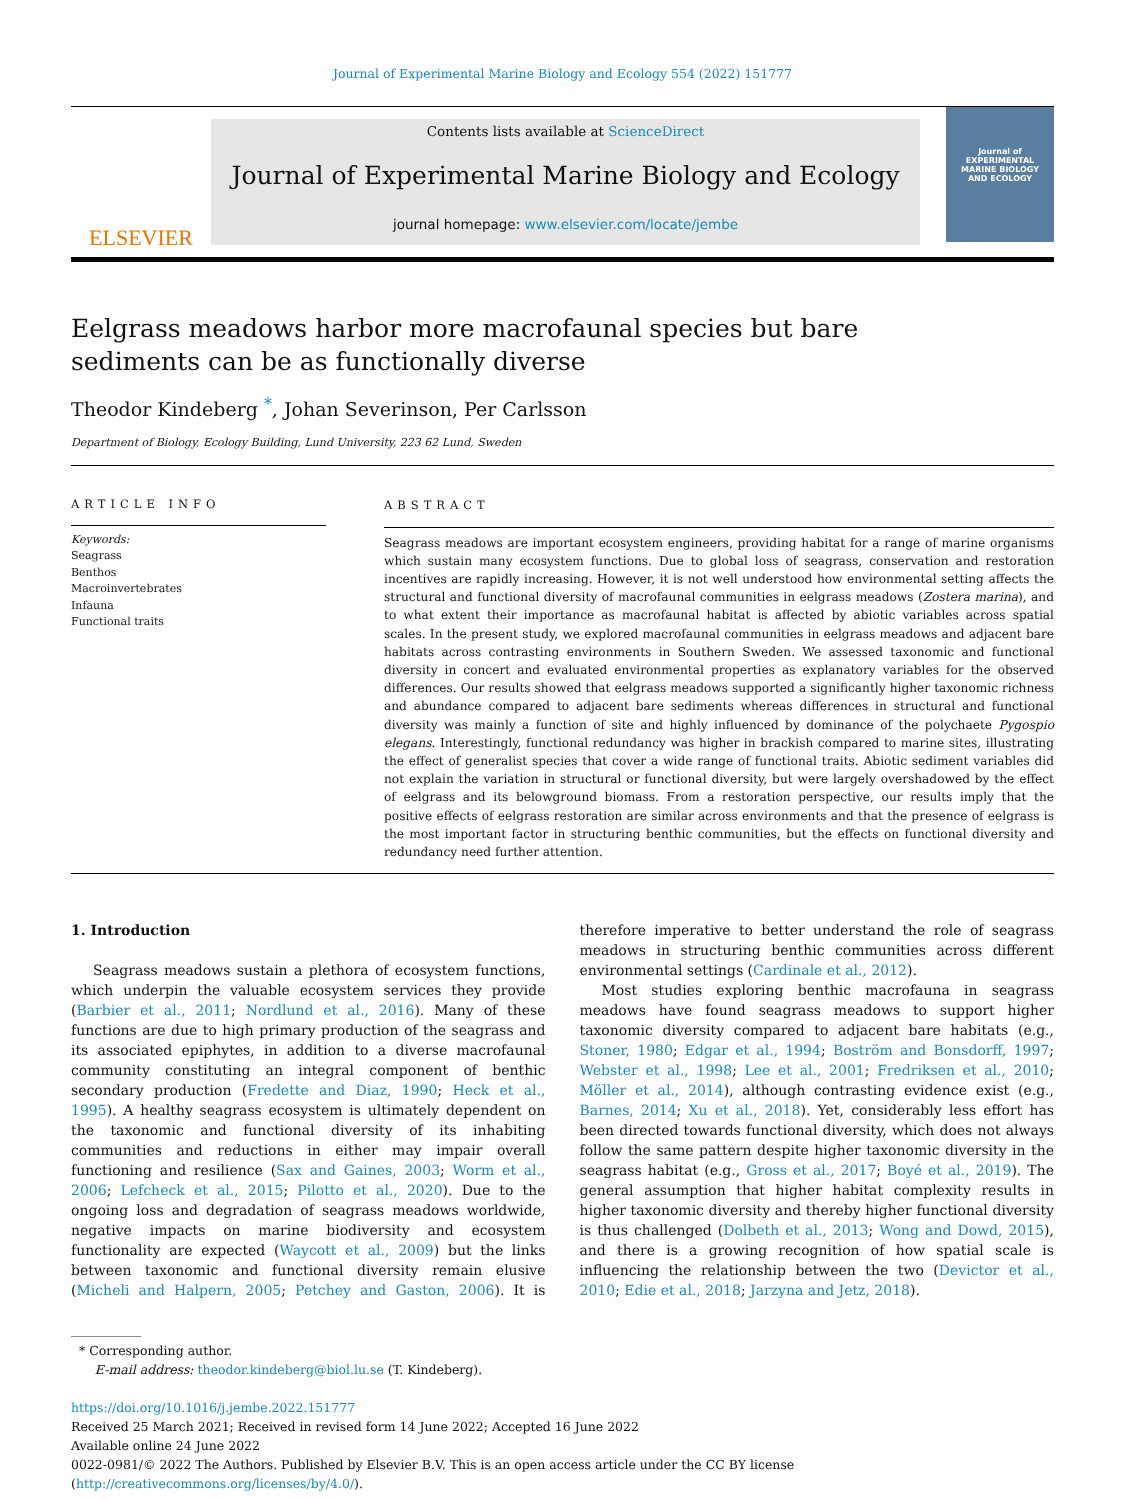Journal of Experimental Marine Biology and Ecology 554 (2022) 151777
ELSEVIER
Contents lists available at ScienceDirect
Journal of Experimental Marine Biology and Ecology
journal homepage: www.elsevier.com/locate/jembe
Journal of
EXPERIMENTAL
MARINE BIOLOGY
AND ECOLOGY
Eelgrass meadows harbor more macrofaunal species but bare sediments can be as functionally diverse
Theodor Kindeberg <sup>*</sup>, Johan Severinson, Per Carlsson
Department of Biology, Ecology Building, Lund University, 223 62 Lund, Sweden
ARTICLE INFO
Keywords:
Seagrass
Benthos
Macroinvertebrates
Infauna
Functional traits
ABSTRACT
Seagrass meadows are important ecosystem engineers, providing habitat for a range of marine organisms which sustain many ecosystem functions. Due to global loss of seagrass, conservation and restoration incentives are rapidly increasing. However, it is not well understood how environmental setting affects the structural and functional diversity of macrofaunal communities in eelgrass meadows (Zostera marina), and to what extent their importance as macrofaunal habitat is affected by abiotic variables across spatial scales. In the present study, we explored macrofaunal communities in eelgrass meadows and adjacent bare habitats across contrasting environments in Southern Sweden. We assessed taxonomic and functional diversity in concert and evaluated environmental properties as explanatory variables for the observed differences. Our results showed that eelgrass meadows supported a significantly higher taxonomic richness and abundance compared to adjacent bare sediments whereas differences in structural and functional diversity was mainly a function of site and highly influenced by dominance of the polychaete Pygospio elegans. Interestingly, functional redundancy was higher in brackish compared to marine sites, illustrating the effect of generalist species that cover a wide range of functional traits. Abiotic sediment variables did not explain the variation in structural or functional diversity, but were largely overshadowed by the effect of eelgrass and its belowground biomass. From a restoration perspective, our results imply that the positive effects of eelgrass restoration are similar across environments and that the presence of eelgrass is the most important factor in structuring benthic communities, but the effects on functional diversity and redundancy need further attention.
1. Introduction
Seagrass meadows sustain a plethora of ecosystem functions, which underpin the valuable ecosystem services they provide (Barbier et al., 2011; Nordlund et al., 2016). Many of these functions are due to high primary production of the seagrass and its associated epiphytes, in addition to a diverse macrofaunal community constituting an integral component of benthic secondary production (Fredette and Diaz, 1990; Heck et al., 1995). A healthy seagrass ecosystem is ultimately dependent on the taxonomic and functional diversity of its inhabiting communities and reductions in either may impair overall functioning and resilience (Sax and Gaines, 2003; Worm et al., 2006; Lefcheck et al., 2015; Pilotto et al., 2020). Due to the ongoing loss and degradation of seagrass meadows worldwide, negative impacts on marine biodiversity and ecosystem functionality are expected (Waycott et al., 2009) but the links between taxonomic and functional diversity remain elusive (Micheli and Halpern, 2005; Petchey and Gaston, 2006). It is therefore imperative to better understand the role of seagrass meadows in structuring benthic communities across different environmental settings (Cardinale et al., 2012).
Most studies exploring benthic macrofauna in seagrass meadows have found seagrass meadows to support higher taxonomic diversity compared to adjacent bare habitats (e.g., Stoner, 1980; Edgar et al., 1994; Boström and Bonsdorff, 1997; Webster et al., 1998; Lee et al., 2001; Fredriksen et al., 2010; Möller et al., 2014), although contrasting evidence exist (e.g., Barnes, 2014; Xu et al., 2018). Yet, considerably less effort has been directed towards functional diversity, which does not always follow the same pattern despite higher taxonomic diversity in the seagrass habitat (e.g., Gross et al., 2017; Boyé et al., 2019). The general assumption that higher habitat complexity results in higher taxonomic diversity and thereby higher functional diversity is thus challenged (Dolbeth et al., 2013; Wong and Dowd, 2015), and there is a growing recognition of how spatial scale is influencing the relationship between the two (Devictor et al., 2010; Edie et al., 2018; Jarzyna and Jetz, 2018).
* Corresponding author.
E-mail address: theodor.kindeberg@biol.lu.se (T. Kindeberg).
https://doi.org/10.1016/j.jembe.2022.151777
Received 25 March 2021; Received in revised form 14 June 2022; Accepted 16 June 2022
Available online 24 June 2022
0022-0981/© 2022 The Authors. Published by Elsevier B.V. This is an open access article under the CC BY license (http://creativecommons.org/licenses/by/4.0/).